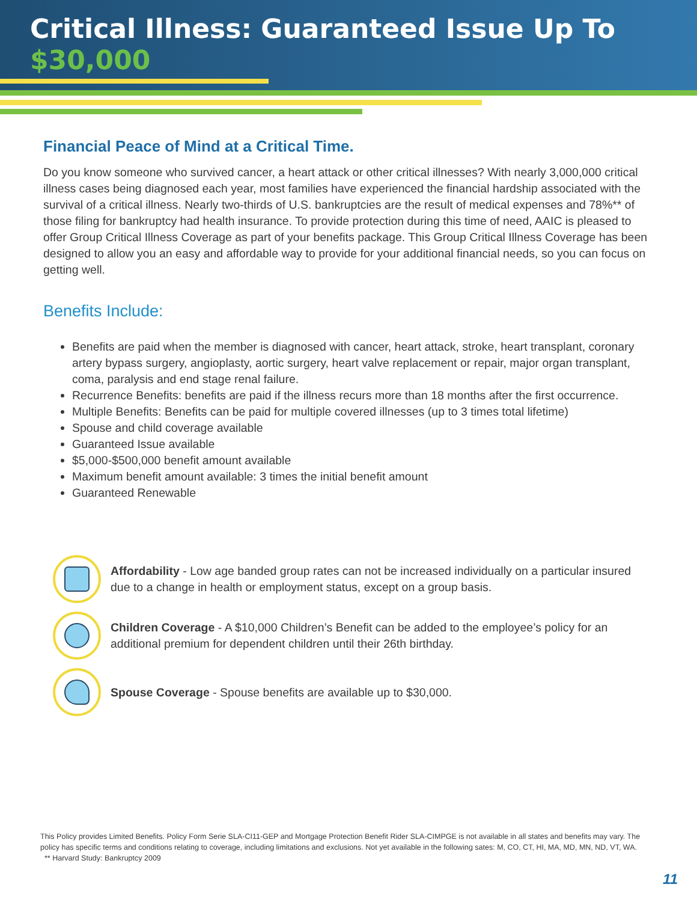Critical Illness: Guaranteed Issue Up To
$30,000
Financial Peace of Mind at a Critical Time.
Do you know someone who survived cancer, a heart attack or other critical illnesses? With nearly 3,000,000 critical illness cases being diagnosed each year, most families have experienced the financial hardship associated with the survival of a critical illness. Nearly two-thirds of U.S. bankruptcies are the result of medical expenses and 78%** of those filing for bankruptcy had health insurance. To provide protection during this time of need, AAIC is pleased to offer Group Critical Illness Coverage as part of your benefits package. This Group Critical Illness Coverage has been designed to allow you an easy and affordable way to provide for your additional financial needs, so you can focus on getting well.
Benefits Include:
Benefits are paid when the member is diagnosed with cancer, heart attack, stroke, heart transplant, coronary artery bypass surgery, angioplasty, aortic surgery, heart valve replacement or repair, major organ transplant, coma, paralysis and end stage renal failure.
Recurrence Benefits: benefits are paid if the illness recurs more than 18 months after the first occurrence.
Multiple Benefits: Benefits can be paid for multiple covered illnesses (up to 3 times total lifetime)
Spouse and child coverage available
Guaranteed Issue available
$5,000-$500,000 benefit amount available
Maximum benefit amount available: 3 times the initial benefit amount
Guaranteed Renewable
Affordability - Low age banded group rates can not be increased individually on a particular insured due to a change in health or employment status, except on a group basis.
Children Coverage - A $10,000 Children’s Benefit can be added to the employee’s policy for an additional premium for dependent children until their 26th birthday.
Spouse Coverage - Spouse benefits are available up to $30,000.
This Policy provides Limited Benefits. Policy Form Serie SLA-CI11-GEP and Mortgage Protection Benefit Rider SLA-CIMPGE is not available in all states and benefits may vary. The policy has specific terms and conditions relating to coverage, including limitations and exclusions. Not yet available in the following sates: M, CO, CT, HI, MA, MD, MN, ND, VT, WA.
** Harvard Study: Bankruptcy 2009
11